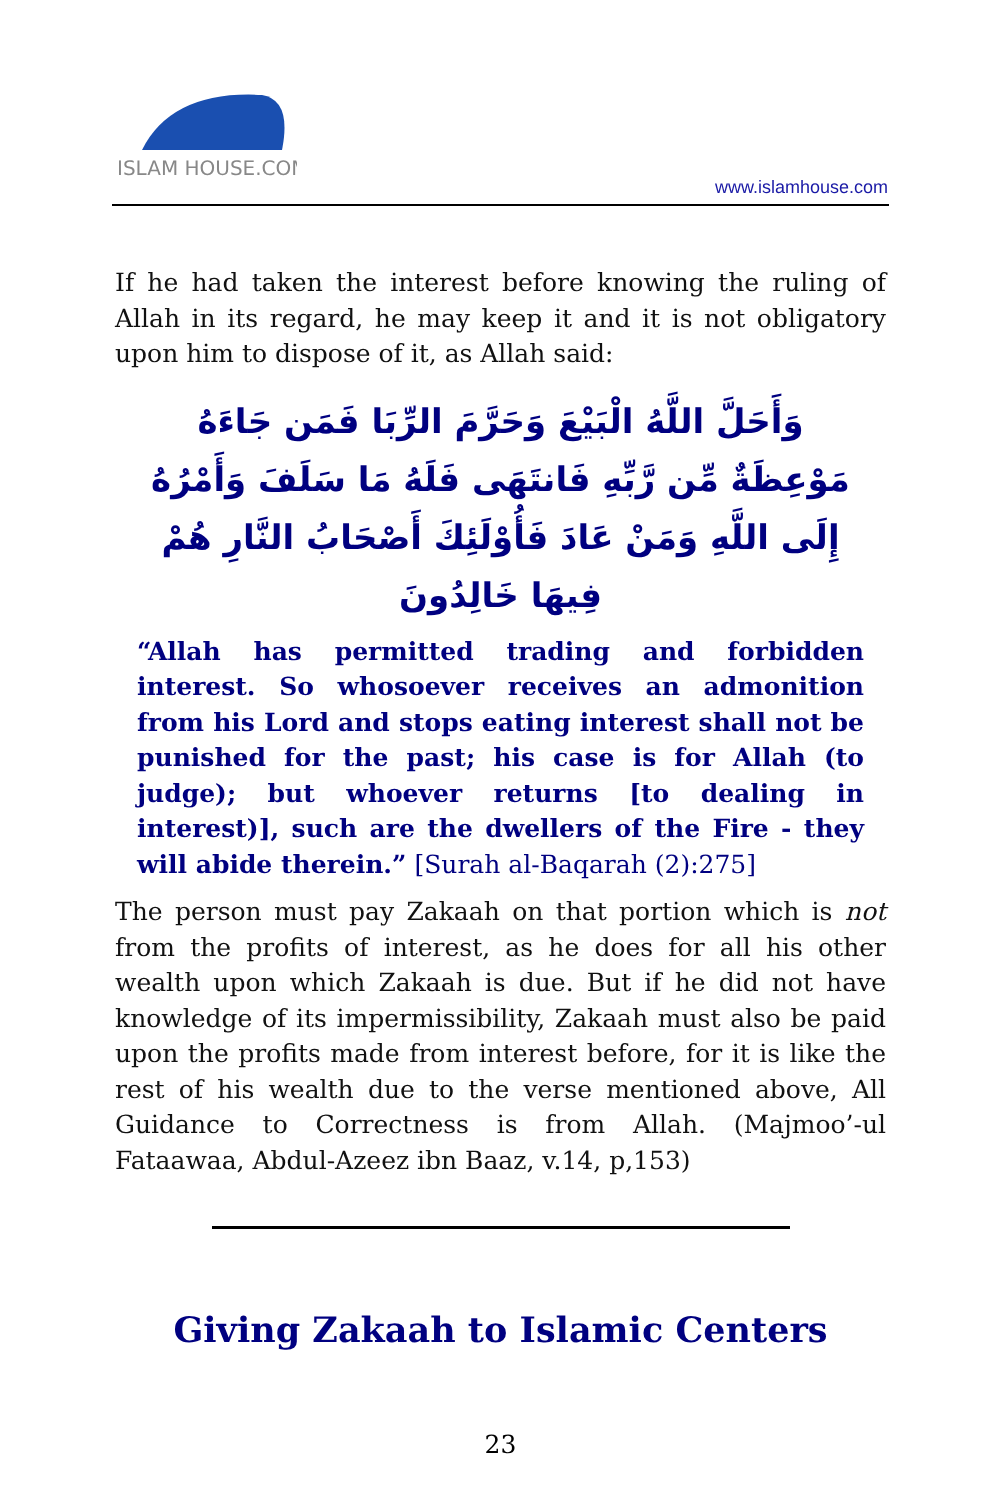ISLAM HOUSE.COM
www.islamhouse.com
If he had taken the interest before knowing the ruling of Allah in its regard, he may keep it and it is not obligatory upon him to dispose of it, as Allah said:
وَأَحَلَّ اللَّهُ الْبَيْعَ وَحَرَّمَ الرِّبَا فَمَن جَاءَهُ مَوْعِظَةٌ مِّن رَّبِّهِ فَانتَهَى فَلَهُ مَا سَلَفَ وَأَمْرُهُ إِلَى اللَّهِ وَمَنْ عَادَ فَأُوْلَئِكَ أَصْحَابُ النَّارِ هُمْ فِيهَا خَالِدُونَ
“Allah has permitted trading and forbidden interest. So whosoever receives an admonition from his Lord and stops eating interest shall not be punished for the past; his case is for Allah (to judge); but whoever returns [to dealing in interest)], such are the dwellers of the Fire - they will abide therein.” [Surah al-Baqarah (2):275]
The person must pay Zakaah on that portion which is not from the profits of interest, as he does for all his other wealth upon which Zakaah is due. But if he did not have knowledge of its impermissibility, Zakaah must also be paid upon the profits made from interest before, for it is like the rest of his wealth due to the verse mentioned above, All Guidance to Correct­ness is from Allah. (Majmoo’-ul Fataawaa, Abdul-Azeez ibn Baaz, v.14, p,153)
Giving Zakaah to Islamic Centers
23